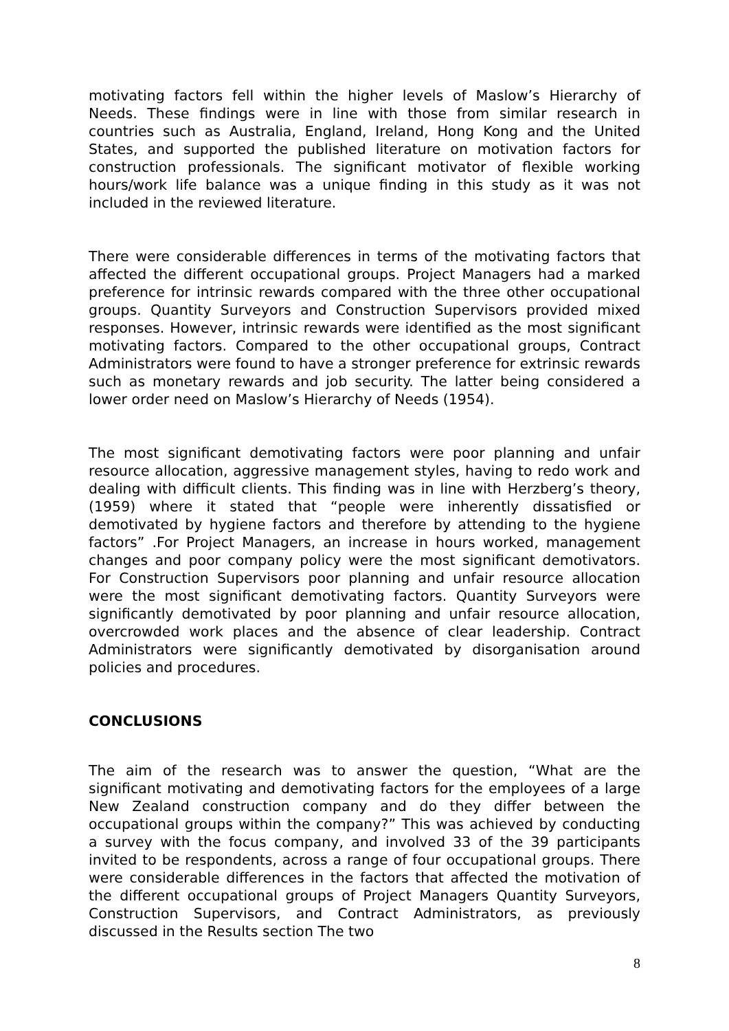motivating factors fell within the higher levels of Maslow’s Hierarchy of Needs. These findings were in line with those from similar research in countries such as Australia, England, Ireland, Hong Kong and the United States, and supported the published literature on motivation factors for construction professionals. The significant motivator of flexible working hours/work life balance was a unique finding in this study as it was not included in the reviewed literature.
There were considerable differences in terms of the motivating factors that affected the different occupational groups. Project Managers had a marked preference for intrinsic rewards compared with the three other occupational groups. Quantity Surveyors and Construction Supervisors provided mixed responses. However, intrinsic rewards were identified as the most significant motivating factors. Compared to the other occupational groups, Contract Administrators were found to have a stronger preference for extrinsic rewards such as monetary rewards and job security. The latter being considered a lower order need on Maslow’s Hierarchy of Needs (1954).
The most significant demotivating factors were poor planning and unfair resource allocation, aggressive management styles, having to redo work and dealing with difficult clients. This finding was in line with Herzberg’s theory, (1959) where it stated that “people were inherently dissatisfied or demotivated by hygiene factors and therefore by attending to the hygiene factors” .For Project Managers, an increase in hours worked, management changes and poor company policy were the most significant demotivators. For Construction Supervisors poor planning and unfair resource allocation were the most significant demotivating factors. Quantity Surveyors were significantly demotivated by poor planning and unfair resource allocation, overcrowded work places and the absence of clear leadership. Contract Administrators were significantly demotivated by disorganisation around policies and procedures.
CONCLUSIONS
The aim of the research was to answer the question, “What are the significant motivating and demotivating factors for the employees of a large New Zealand construction company and do they differ between the occupational groups within the company?” This was achieved by conducting a survey with the focus company, and involved 33 of the 39 participants invited to be respondents, across a range of four occupational groups. There were considerable differences in the factors that affected the motivation of the different occupational groups of Project Managers Quantity Surveyors, Construction Supervisors, and Contract Administrators, as previously discussed in the Results section The two
8